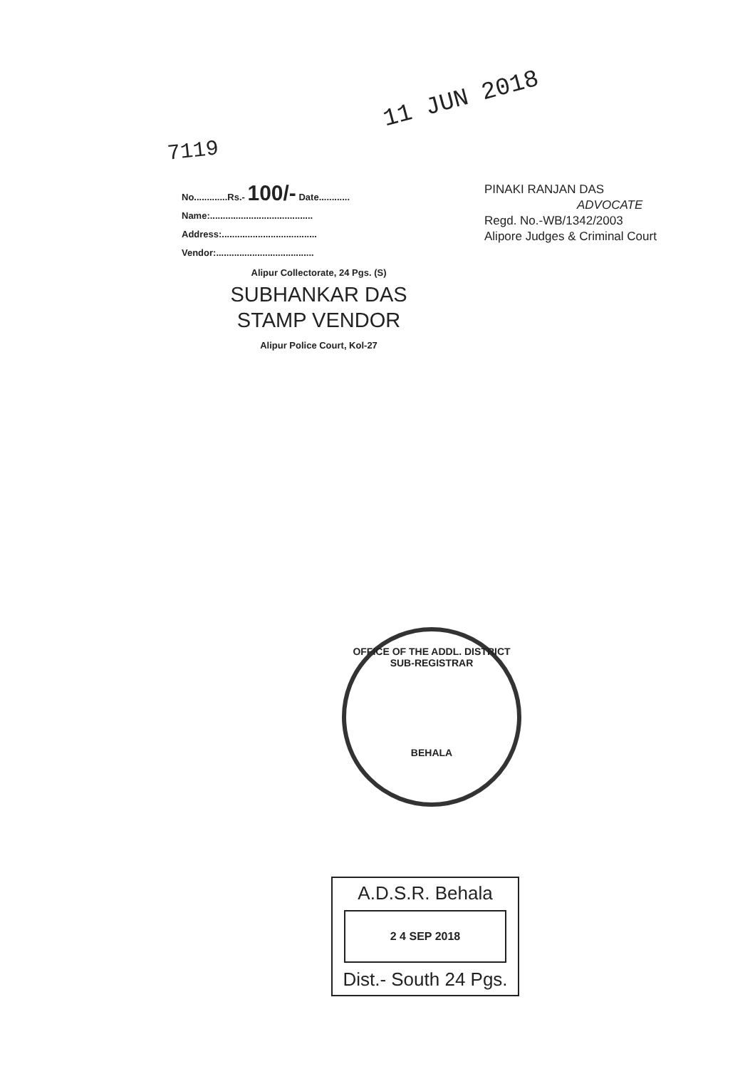11 JUN 2018
7119
No.............Rs.- 100/- Date............
Name:........................................
Address:.....................................
Vendor:......................................
Alipur Collectorate, 24 Pgs. (S)
SUBHANKAR DAS
STAMP VENDOR
Alipur Police Court, Kol-27
PINAKI RANJAN DAS
ADVOCATE
Regd. No.-WB/1342/2003
Alipore Judges & Criminal Court
OFFICE OF THE ADDL. DISTRICT SUB-REGISTRAR
BEHALA
A.D.S.R. Behala
2 4 SEP 2018
Dist.- South 24 Pgs.